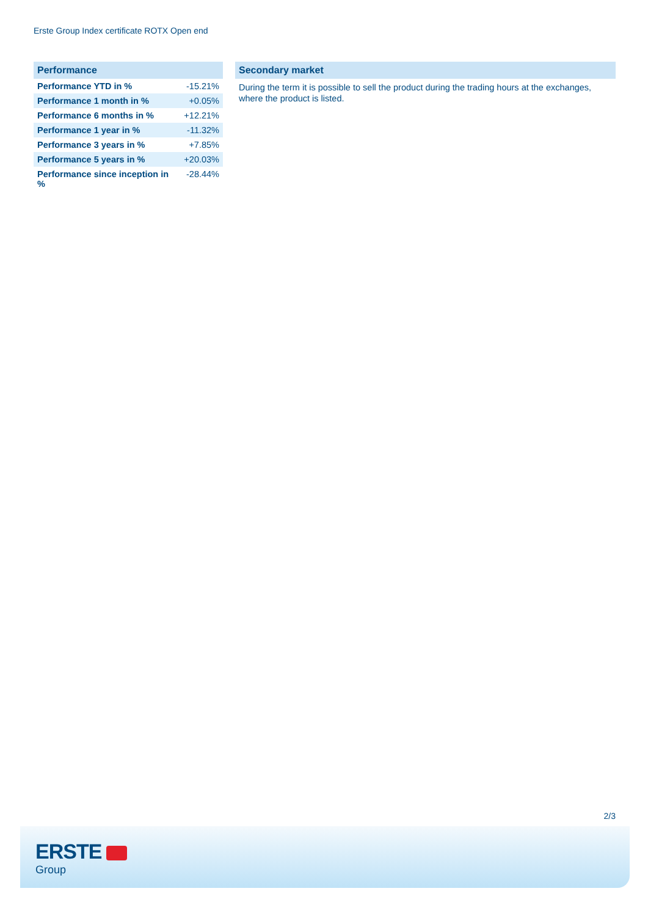Erste Group Index certificate ROTX Open end
Performance
| Performance YTD in % | -15.21% |
| Performance 1 month in % | +0.05% |
| Performance 6 months in % | +12.21% |
| Performance 1 year in % | -11.32% |
| Performance 3 years in % | +7.85% |
| Performance 5 years in % | +20.03% |
| Performance since inception in % | -28.44% |
Secondary market
During the term it is possible to sell the product during the trading hours at the exchanges, where the product is listed.
2/3
ERSTE
Group